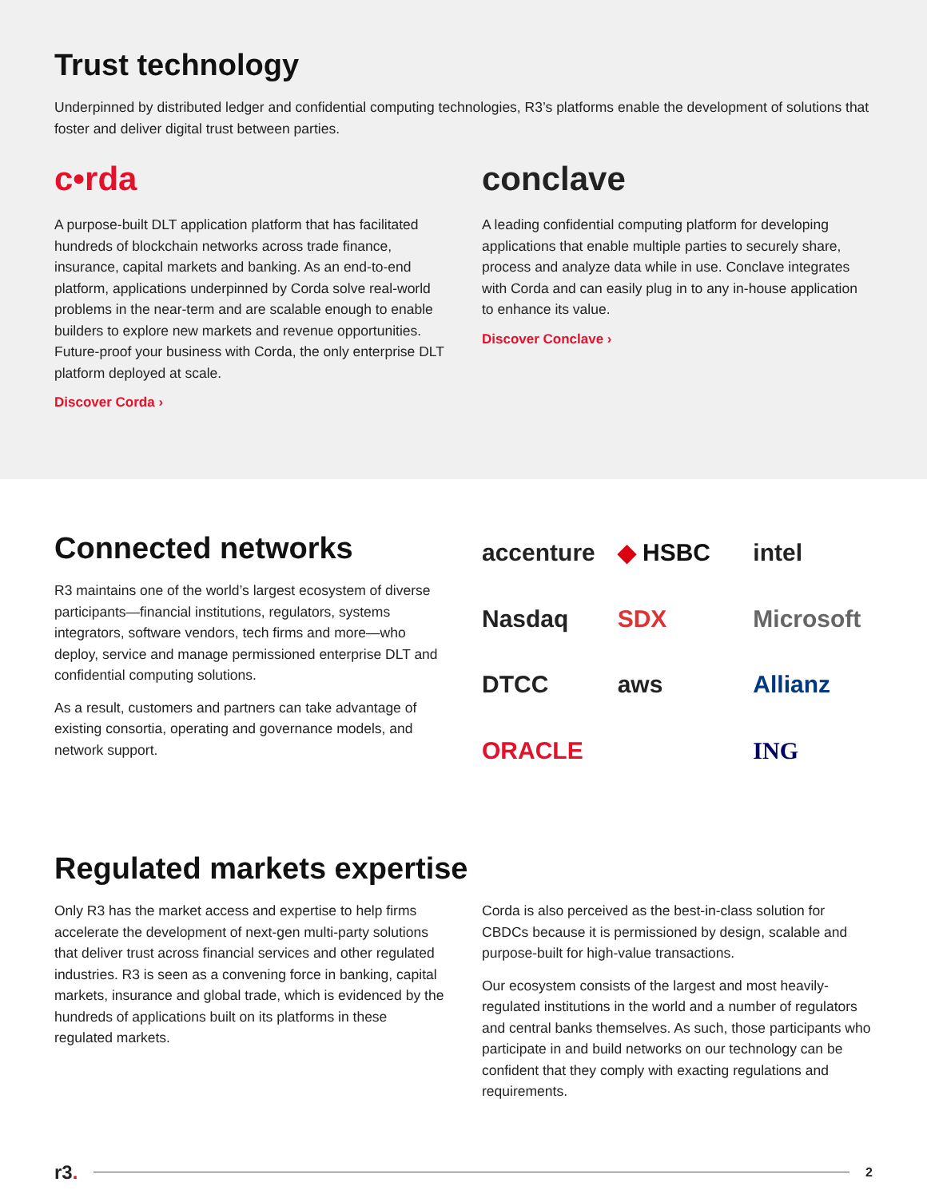Trust technology
Underpinned by distributed ledger and confidential computing technologies, R3’s platforms enable the development of solutions that foster and deliver digital trust between parties.
c•rda
A purpose-built DLT application platform that has facilitated hundreds of blockchain networks across trade finance, insurance, capital markets and banking. As an end-to-end platform, applications underpinned by Corda solve real-world problems in the near-term and are scalable enough to enable builders to explore new markets and revenue opportunities. Future-proof your business with Corda, the only enterprise DLT platform deployed at scale.
Discover Corda ›
conclave
A leading confidential computing platform for developing applications that enable multiple parties to securely share, process and analyze data while in use. Conclave integrates with Corda and can easily plug in to any in-house application to enhance its value.
Discover Conclave ›
Connected networks
R3 maintains one of the world’s largest ecosystem of diverse participants—financial institutions, regulators, systems integrators, software vendors, tech firms and more—who deploy, service and manage permissioned enterprise DLT and confidential computing solutions.
As a result, customers and partners can take advantage of existing consortia, operating and governance models, and network support.
accenture ◆ HSBC intel Nasdaq SDX Microsoft DTCC aws Allianz ORACLE ING
Regulated markets expertise
Only R3 has the market access and expertise to help firms accelerate the development of next-gen multi-party solutions that deliver trust across financial services and other regulated industries. R3 is seen as a convening force in banking, capital markets, insurance and global trade, which is evidenced by the hundreds of applications built on its platforms in these regulated markets.
Corda is also perceived as the best-in-class solution for CBDCs because it is permissioned by design, scalable and purpose-built for high-value transactions.
Our ecosystem consists of the largest and most heavily-regulated institutions in the world and a number of regulators and central banks themselves. As such, those participants who participate in and build networks on our technology can be confident that they comply with exacting regulations and requirements.
r3.
2